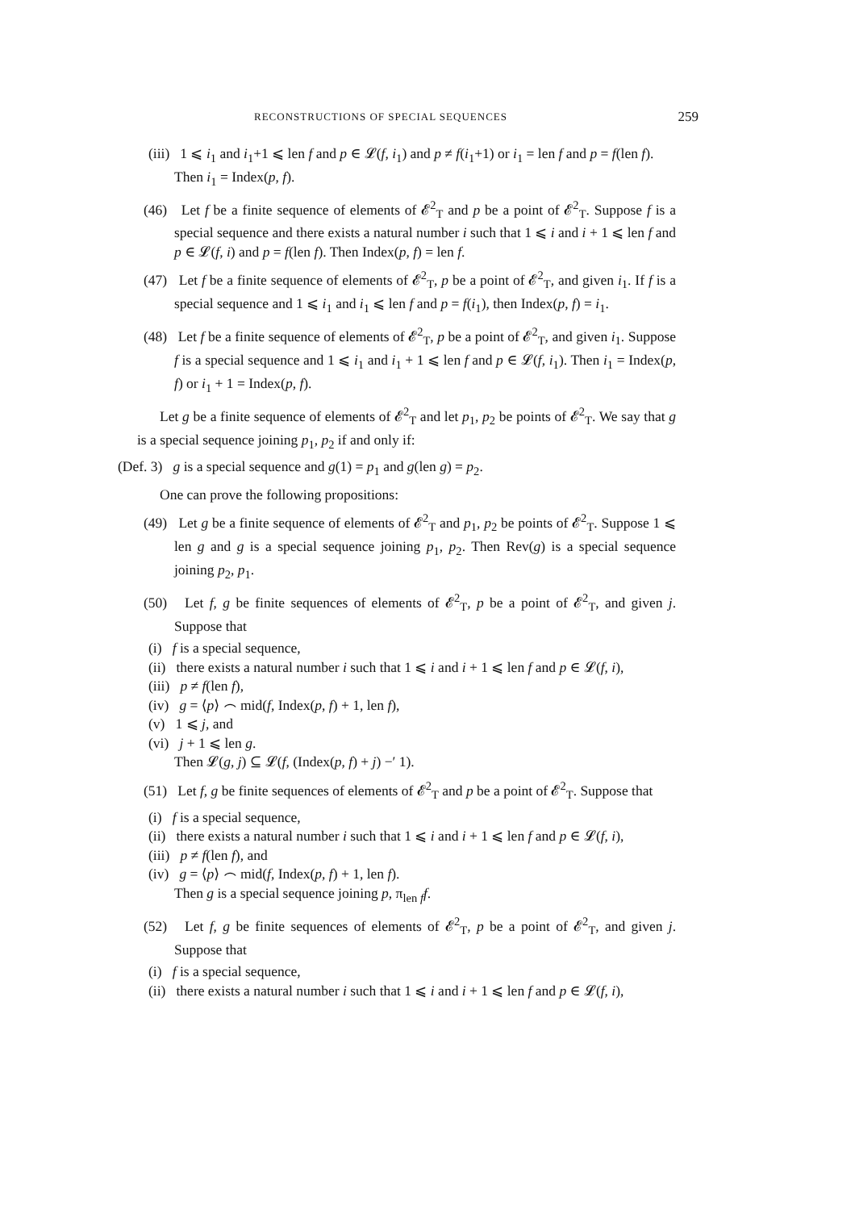RECONSTRUCTIONS OF SPECIAL SEQUENCES 259
(iii) 1 ⩽ i<sub>1</sub> and i<sub>1</sub>+1 ⩽ len f and p ∈ 𝓛(f, i<sub>1</sub>) and p ≠ f(i<sub>1</sub>+1) or i<sub>1</sub> = len f and p = f(len f).
Then i<sub>1</sub> = Index(p, f).
(46) Let f be a finite sequence of elements of 𝓔<sup>2</sup><sub>T</sub> and p be a point of 𝓔<sup>2</sup><sub>T</sub>. Suppose f is a special sequence and there exists a natural number i such that 1 ⩽ i and i + 1 ⩽ len f and p ∈ 𝓛(f, i) and p = f(len f). Then Index(p, f) = len f.
(47) Let f be a finite sequence of elements of 𝓔<sup>2</sup><sub>T</sub>, p be a point of 𝓔<sup>2</sup><sub>T</sub>, and given i<sub>1</sub>. If f is a special sequence and 1 ⩽ i<sub>1</sub> and i<sub>1</sub> ⩽ len f and p = f(i<sub>1</sub>), then Index(p, f) = i<sub>1</sub>.
(48) Let f be a finite sequence of elements of 𝓔<sup>2</sup><sub>T</sub>, p be a point of 𝓔<sup>2</sup><sub>T</sub>, and given i<sub>1</sub>. Suppose f is a special sequence and 1 ⩽ i<sub>1</sub> and i<sub>1</sub> + 1 ⩽ len f and p ∈ 𝓛(f, i<sub>1</sub>). Then i<sub>1</sub> = Index(p, f) or i<sub>1</sub> + 1 = Index(p, f).
Let g be a finite sequence of elements of 𝓔<sup>2</sup><sub>T</sub> and let p<sub>1</sub>, p<sub>2</sub> be points of 𝓔<sup>2</sup><sub>T</sub>. We say that g is a special sequence joining p<sub>1</sub>, p<sub>2</sub> if and only if:
(Def. 3) g is a special sequence and g(1) = p<sub>1</sub> and g(len g) = p<sub>2</sub>.
One can prove the following propositions:
(49) Let g be a finite sequence of elements of 𝓔<sup>2</sup><sub>T</sub> and p<sub>1</sub>, p<sub>2</sub> be points of 𝓔<sup>2</sup><sub>T</sub>. Suppose 1 ⩽ len g and g is a special sequence joining p<sub>1</sub>, p<sub>2</sub>. Then Rev(g) is a special sequence joining p<sub>2</sub>, p<sub>1</sub>.
(50) Let f, g be finite sequences of elements of 𝓔<sup>2</sup><sub>T</sub>, p be a point of 𝓔<sup>2</sup><sub>T</sub>, and given j. Suppose that
(i) f is a special sequence,
(ii) there exists a natural number i such that 1 ⩽ i and i + 1 ⩽ len f and p ∈ 𝓛(f, i),
(iii) p ≠ f(len f),
(iv) g = ⟨p⟩ ⌢ mid(f, Index(p, f) + 1, len f),
(v) 1 ⩽ j, and
(vi) j + 1 ⩽ len g.
Then 𝓛(g, j) ⊆ 𝓛(f, (Index(p, f) + j) −′ 1).
(51) Let f, g be finite sequences of elements of 𝓔<sup>2</sup><sub>T</sub> and p be a point of 𝓔<sup>2</sup><sub>T</sub>. Suppose that
(i) f is a special sequence,
(ii) there exists a natural number i such that 1 ⩽ i and i + 1 ⩽ len f and p ∈ 𝓛(f, i),
(iii) p ≠ f(len f), and
(iv) g = ⟨p⟩ ⌢ mid(f, Index(p, f) + 1, len f).
Then g is a special sequence joining p, π<sub>len f</sub>f.
(52) Let f, g be finite sequences of elements of 𝓔<sup>2</sup><sub>T</sub>, p be a point of 𝓔<sup>2</sup><sub>T</sub>, and given j. Suppose that
(i) f is a special sequence,
(ii) there exists a natural number i such that 1 ⩽ i and i + 1 ⩽ len f and p ∈ 𝓛(f, i),